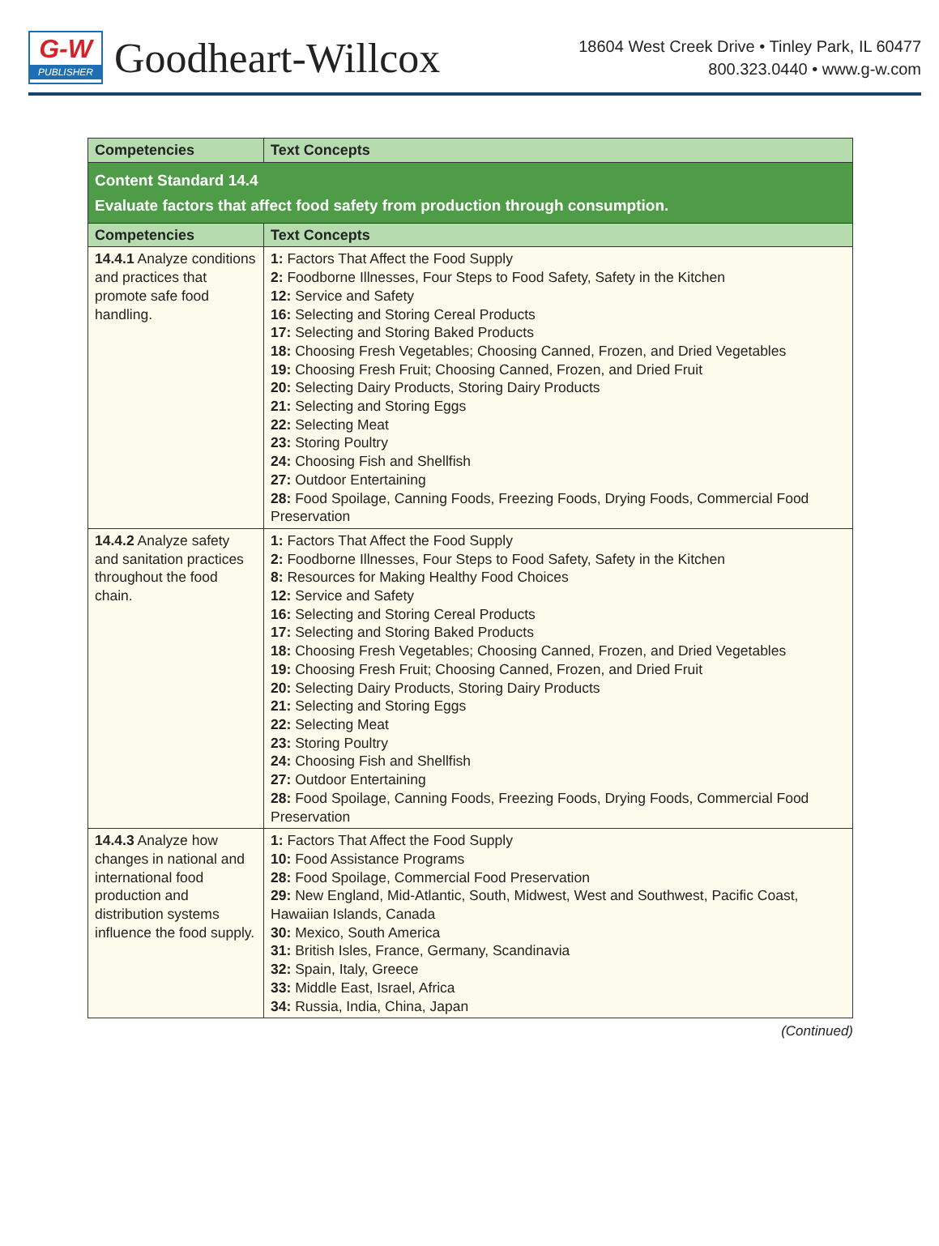G-W
PUBLISHER
Goodheart-Willcox
18604 West Creek Drive • Tinley Park, IL 60477
800.323.0440 • www.g-w.com
| Competencies | Text Concepts |
| --- | --- |
| Content Standard 14.4 Evaluate factors that affect food safety from production through consumption. | |
| Competencies | Text Concepts |
| 14.4.1 Analyze conditions and practices that promote safe food handling. | 1: Factors That Affect the Food Supply 2: Foodborne Illnesses, Four Steps to Food Safety, Safety in the Kitchen 12: Service and Safety 16: Selecting and Storing Cereal Products 17: Selecting and Storing Baked Products 18: Choosing Fresh Vegetables; Choosing Canned, Frozen, and Dried Vegetables 19: Choosing Fresh Fruit; Choosing Canned, Frozen, and Dried Fruit 20: Selecting Dairy Products, Storing Dairy Products 21: Selecting and Storing Eggs 22: Selecting Meat 23: Storing Poultry 24: Choosing Fish and Shellfish 27: Outdoor Entertaining 28: Food Spoilage, Canning Foods, Freezing Foods, Drying Foods, Commercial Food Preservation |
| 14.4.2 Analyze safety and sanitation practices throughout the food chain. | 1: Factors That Affect the Food Supply 2: Foodborne Illnesses, Four Steps to Food Safety, Safety in the Kitchen 8: Resources for Making Healthy Food Choices 12: Service and Safety 16: Selecting and Storing Cereal Products 17: Selecting and Storing Baked Products 18: Choosing Fresh Vegetables; Choosing Canned, Frozen, and Dried Vegetables 19: Choosing Fresh Fruit; Choosing Canned, Frozen, and Dried Fruit 20: Selecting Dairy Products, Storing Dairy Products 21: Selecting and Storing Eggs 22: Selecting Meat 23: Storing Poultry 24: Choosing Fish and Shellfish 27: Outdoor Entertaining 28: Food Spoilage, Canning Foods, Freezing Foods, Drying Foods, Commercial Food Preservation |
| 14.4.3 Analyze how changes in national and international food production and distribution systems influence the food supply. | 1: Factors That Affect the Food Supply 10: Food Assistance Programs 28: Food Spoilage, Commercial Food Preservation 29: New England, Mid-Atlantic, South, Midwest, West and Southwest, Pacific Coast, Hawaiian Islands, Canada 30: Mexico, South America 31: British Isles, France, Germany, Scandinavia 32: Spain, Italy, Greece 33: Middle East, Israel, Africa 34: Russia, India, China, Japan |
(Continued)